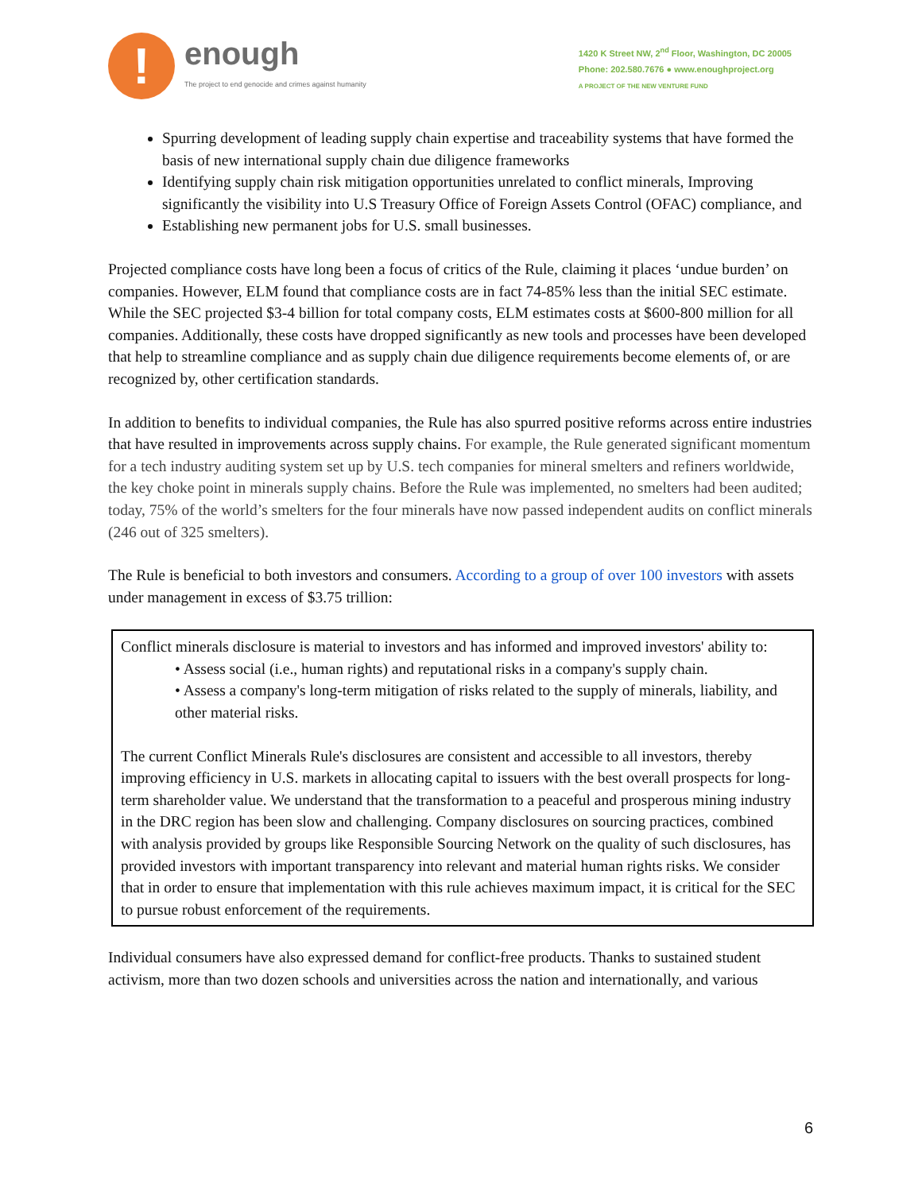!
enough
The project to end genocide and crimes against humanity
1420 K Street NW, 2<sup>nd</sup> Floor, Washington, DC 20005
Phone: 202.580.7676 ● www.enoughproject.org
A PROJECT OF THE NEW VENTURE FUND
Spurring development of leading supply chain expertise and traceability systems that have formed the basis of new international supply chain due diligence frameworks
Identifying supply chain risk mitigation opportunities unrelated to conflict minerals, Improving significantly the visibility into U.S Treasury Office of Foreign Assets Control (OFAC) compliance, and
Establishing new permanent jobs for U.S. small businesses.
Projected compliance costs have long been a focus of critics of the Rule, claiming it places ‘undue burden’ on companies. However, ELM found that compliance costs are in fact 74-85% less than the initial SEC estimate. While the SEC projected $3-4 billion for total company costs, ELM estimates costs at $600-800 million for all companies. Additionally, these costs have dropped significantly as new tools and processes have been developed that help to streamline compliance and as supply chain due diligence requirements become elements of, or are recognized by, other certification standards.
In addition to benefits to individual companies, the Rule has also spurred positive reforms across entire industries that have resulted in improvements across supply chains. For example, the Rule generated significant momentum for a tech industry auditing system set up by U.S. tech companies for mineral smelters and refiners worldwide, the key choke point in minerals supply chains. Before the Rule was implemented, no smelters had been audited; today, 75% of the world’s smelters for the four minerals have now passed independent audits on conflict minerals (246 out of 325 smelters).
The Rule is beneficial to both investors and consumers. According to a group of over 100 investors with assets under management in excess of $3.75 trillion:
Conflict minerals disclosure is material to investors and has informed and improved investors' ability to:
• Assess social (i.e., human rights) and reputational risks in a company's supply chain.
• Assess a company's long-term mitigation of risks related to the supply of minerals, liability, and other material risks.
The current Conflict Minerals Rule's disclosures are consistent and accessible to all investors, thereby improving efficiency in U.S. markets in allocating capital to issuers with the best overall prospects for long-term shareholder value. We understand that the transformation to a peaceful and prosperous mining industry in the DRC region has been slow and challenging. Company disclosures on sourcing practices, combined with analysis provided by groups like Responsible Sourcing Network on the quality of such disclosures, has provided investors with important transparency into relevant and material human rights risks. We consider that in order to ensure that implementation with this rule achieves maximum impact, it is critical for the SEC to pursue robust enforcement of the requirements.
Individual consumers have also expressed demand for conflict-free products. Thanks to sustained student activism, more than two dozen schools and universities across the nation and internationally, and various
6